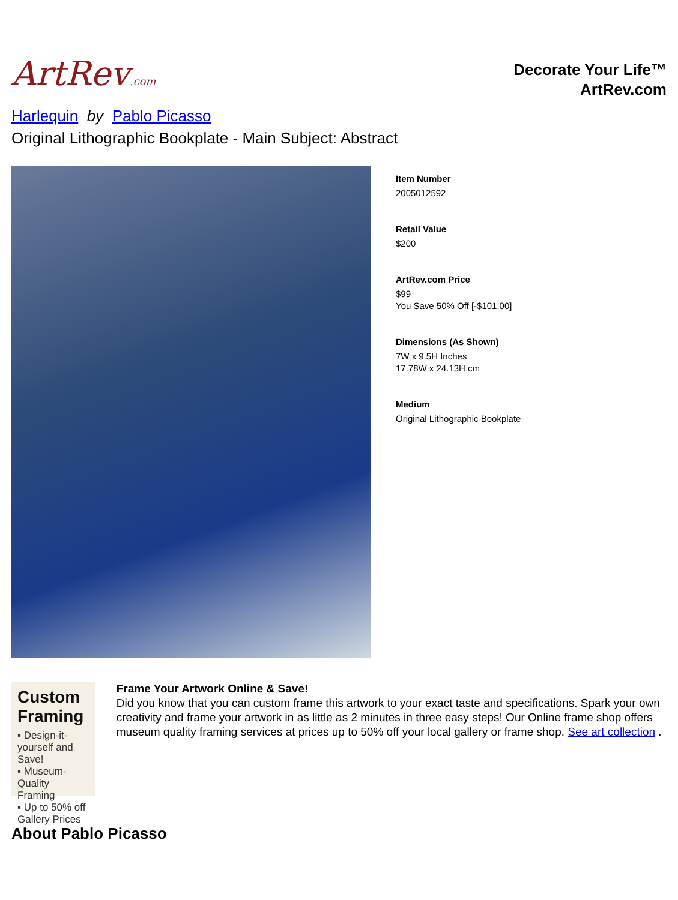ArtRev.com
Decorate Your Life™
ArtRev.com
Harlequin by Pablo Picasso
Original Lithographic Bookplate - Main Subject: Abstract
Item Number
2005012592
Retail Value
$200
ArtRev.com Price
$99
You Save 50% Off [-$101.00]
Dimensions (As Shown)
7W x 9.5H Inches
17.78W x 24.13H cm
Medium
Original Lithographic Bookplate
Custom Framing
▪ Design-it-yourself and Save!
▪ Museum-Quality Framing
▪ Up to 50% off Gallery Prices
Frame Your Artwork Online & Save!
Did you know that you can custom frame this artwork to your exact taste and specifications. Spark your own creativity and frame your artwork in as little as 2 minutes in three easy steps! Our Online frame shop offers museum quality framing services at prices up to 50% off your local gallery or frame shop. See art collection .
About Pablo Picasso